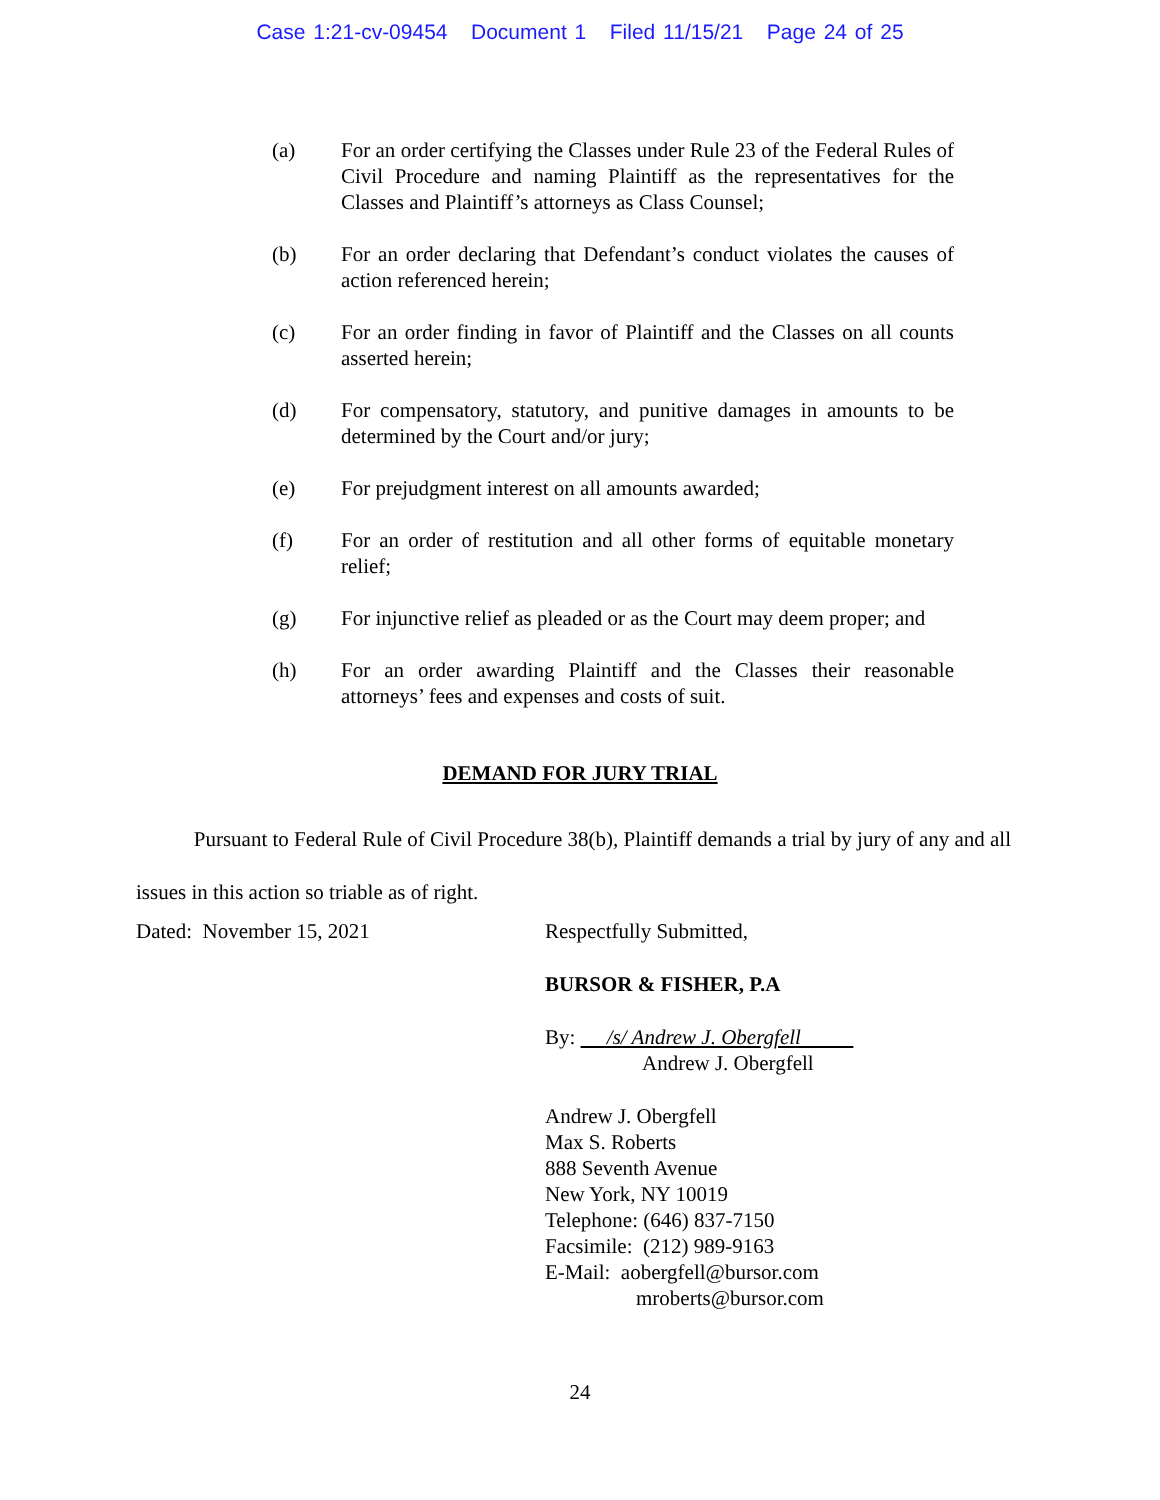Case 1:21-cv-09454 Document 1 Filed 11/15/21 Page 24 of 25
(a) For an order certifying the Classes under Rule 23 of the Federal Rules of Civil Procedure and naming Plaintiff as the representatives for the Classes and Plaintiff’s attorneys as Class Counsel;
(b) For an order declaring that Defendant’s conduct violates the causes of action referenced herein;
(c) For an order finding in favor of Plaintiff and the Classes on all counts asserted herein;
(d) For compensatory, statutory, and punitive damages in amounts to be determined by the Court and/or jury;
(e) For prejudgment interest on all amounts awarded;
(f) For an order of restitution and all other forms of equitable monetary relief;
(g) For injunctive relief as pleaded or as the Court may deem proper; and
(h) For an order awarding Plaintiff and the Classes their reasonable attorneys’ fees and expenses and costs of suit.
DEMAND FOR JURY TRIAL
Pursuant to Federal Rule of Civil Procedure 38(b), Plaintiff demands a trial by jury of any and all issues in this action so triable as of right.
Dated: November 15, 2021 Respectfully Submitted,
BURSOR & FISHER, P.A
By: /s/ Andrew J. Obergfell
Andrew J. Obergfell
Andrew J. Obergfell
Max S. Roberts
888 Seventh Avenue
New York, NY 10019
Telephone: (646) 837-7150
Facsimile: (212) 989-9163
E-Mail: aobergfell@bursor.com
mroberts@bursor.com
24